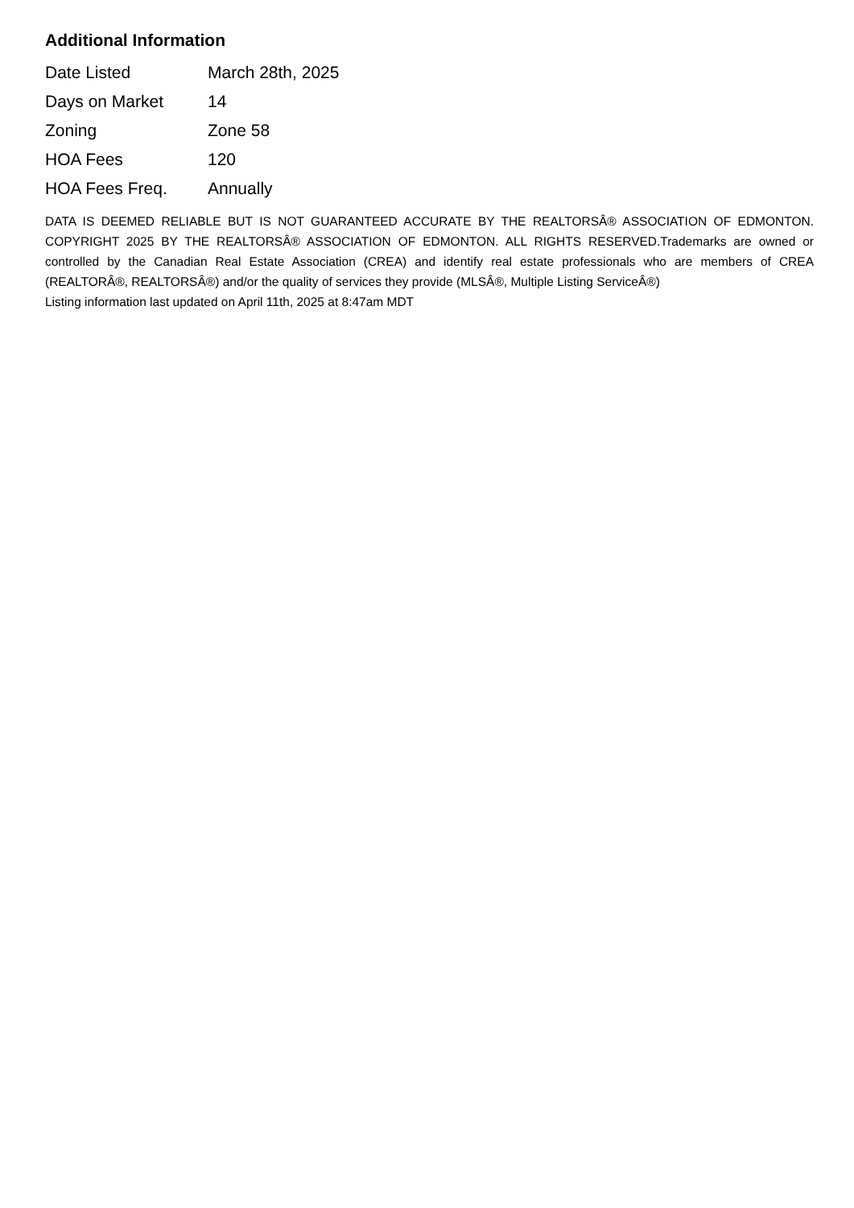Additional Information
| Date Listed | March 28th, 2025 |
| Days on Market | 14 |
| Zoning | Zone 58 |
| HOA Fees | 120 |
| HOA Fees Freq. | Annually |
DATA IS DEEMED RELIABLE BUT IS NOT GUARANTEED ACCURATE BY THE REALTORSÂ® ASSOCIATION OF EDMONTON. COPYRIGHT 2025 BY THE REALTORSÂ® ASSOCIATION OF EDMONTON. ALL RIGHTS RESERVED.Trademarks are owned or controlled by the Canadian Real Estate Association (CREA) and identify real estate professionals who are members of CREA (REALTORÂ®, REALTORSÂ®) and/or the quality of services they provide (MLSÂ®, Multiple Listing ServiceÂ®)
Listing information last updated on April 11th, 2025 at 8:47am MDT